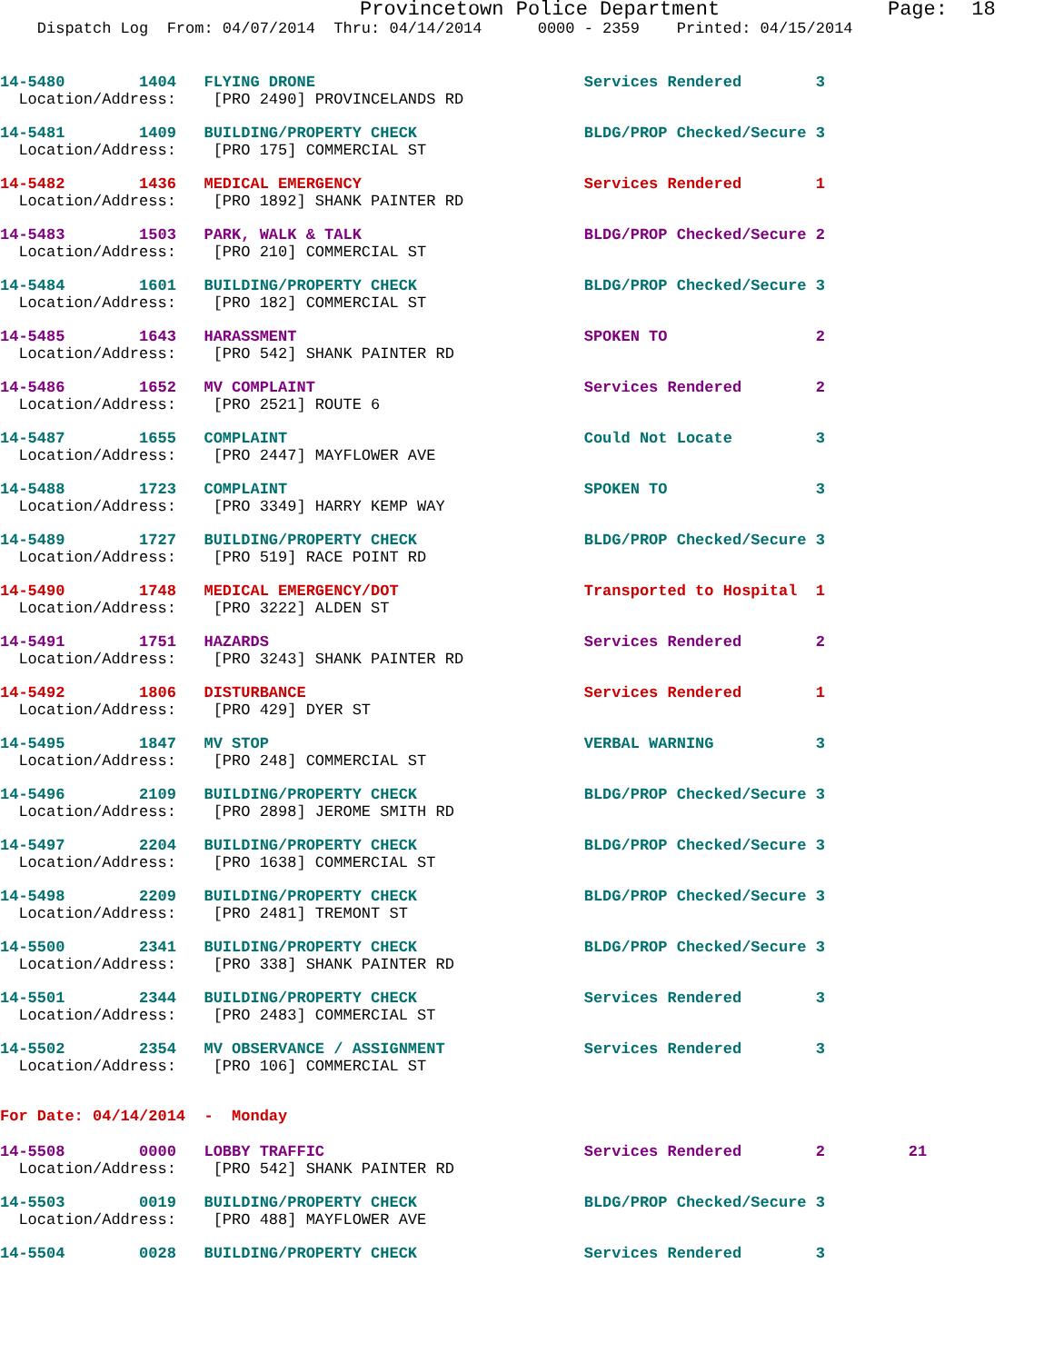Provincetown Police Department              Page:  18
    Dispatch Log  From: 04/07/2014  Thru: 04/14/2014      0000 - 2359    Printed: 04/15/2014
14-5480        1404   FLYING DRONE                             Services Rendered        3
  Location/Address:    [PRO 2490] PROVINCELANDS RD
14-5481        1409   BUILDING/PROPERTY CHECK                  BLDG/PROP Checked/Secure 3
  Location/Address:    [PRO 175] COMMERCIAL ST
14-5482        1436   MEDICAL EMERGENCY                        Services Rendered        1
  Location/Address:    [PRO 1892] SHANK PAINTER RD
14-5483        1503   PARK, WALK & TALK                        BLDG/PROP Checked/Secure 2
  Location/Address:    [PRO 210] COMMERCIAL ST
14-5484        1601   BUILDING/PROPERTY CHECK                  BLDG/PROP Checked/Secure 3
  Location/Address:    [PRO 182] COMMERCIAL ST
14-5485        1643   HARASSMENT                               SPOKEN TO                2
  Location/Address:    [PRO 542] SHANK PAINTER RD
14-5486        1652   MV COMPLAINT                             Services Rendered        2
  Location/Address:    [PRO 2521] ROUTE 6
14-5487        1655   COMPLAINT                                Could Not Locate         3
  Location/Address:    [PRO 2447] MAYFLOWER AVE
14-5488        1723   COMPLAINT                                SPOKEN TO                3
  Location/Address:    [PRO 3349] HARRY KEMP WAY
14-5489        1727   BUILDING/PROPERTY CHECK                  BLDG/PROP Checked/Secure 3
  Location/Address:    [PRO 519] RACE POINT RD
14-5490        1748   MEDICAL EMERGENCY/DOT                    Transported to Hospital  1
  Location/Address:    [PRO 3222] ALDEN ST
14-5491        1751   HAZARDS                                  Services Rendered        2
  Location/Address:    [PRO 3243] SHANK PAINTER RD
14-5492        1806   DISTURBANCE                              Services Rendered        1
  Location/Address:    [PRO 429] DYER ST
14-5495        1847   MV STOP                                  VERBAL WARNING           3
  Location/Address:    [PRO 248] COMMERCIAL ST
14-5496        2109   BUILDING/PROPERTY CHECK                  BLDG/PROP Checked/Secure 3
  Location/Address:    [PRO 2898] JEROME SMITH RD
14-5497        2204   BUILDING/PROPERTY CHECK                  BLDG/PROP Checked/Secure 3
  Location/Address:    [PRO 1638] COMMERCIAL ST
14-5498        2209   BUILDING/PROPERTY CHECK                  BLDG/PROP Checked/Secure 3
  Location/Address:    [PRO 2481] TREMONT ST
14-5500        2341   BUILDING/PROPERTY CHECK                  BLDG/PROP Checked/Secure 3
  Location/Address:    [PRO 338] SHANK PAINTER RD
14-5501        2344   BUILDING/PROPERTY CHECK                  Services Rendered        3
  Location/Address:    [PRO 2483] COMMERCIAL ST
14-5502        2354   MV OBSERVANCE / ASSIGNMENT               Services Rendered        3
  Location/Address:    [PRO 106] COMMERCIAL ST
For Date: 04/14/2014  -  Monday
14-5508        0000   LOBBY TRAFFIC                            Services Rendered        2         21
  Location/Address:    [PRO 542] SHANK PAINTER RD
14-5503        0019   BUILDING/PROPERTY CHECK                  BLDG/PROP Checked/Secure 3
  Location/Address:    [PRO 488] MAYFLOWER AVE
14-5504        0028   BUILDING/PROPERTY CHECK                  Services Rendered        3